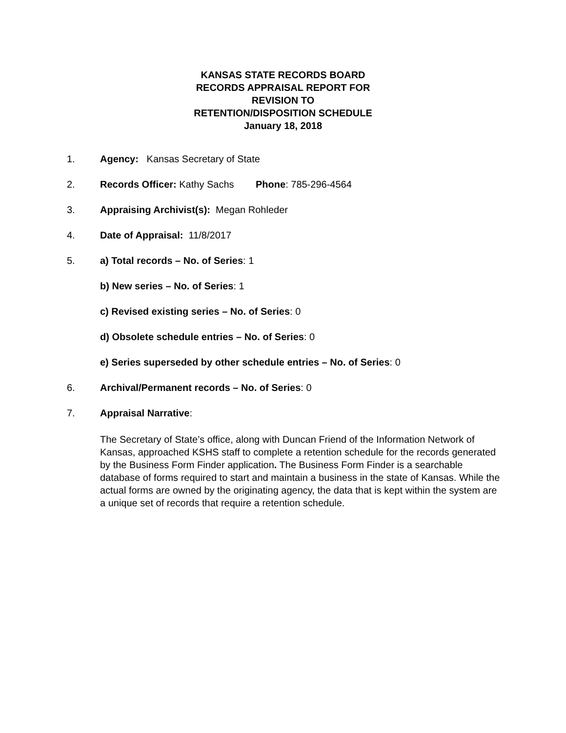KANSAS STATE RECORDS BOARD
RECORDS APPRAISAL REPORT FOR
REVISION TO
RETENTION/DISPOSITION SCHEDULE
January 18, 2018
1. Agency: Kansas Secretary of State
2. Records Officer: Kathy Sachs Phone: 785-296-4564
3. Appraising Archivist(s): Megan Rohleder
4. Date of Appraisal: 11/8/2017
5. a) Total records – No. of Series: 1
b) New series – No. of Series: 1
c) Revised existing series – No. of Series: 0
d) Obsolete schedule entries – No. of Series: 0
e) Series superseded by other schedule entries – No. of Series: 0
6. Archival/Permanent records – No. of Series: 0
7. Appraisal Narrative:
The Secretary of State’s office, along with Duncan Friend of the Information Network of Kansas, approached KSHS staff to complete a retention schedule for the records generated by the Business Form Finder application. The Business Form Finder is a searchable database of forms required to start and maintain a business in the state of Kansas. While the actual forms are owned by the originating agency, the data that is kept within the system are a unique set of records that require a retention schedule.